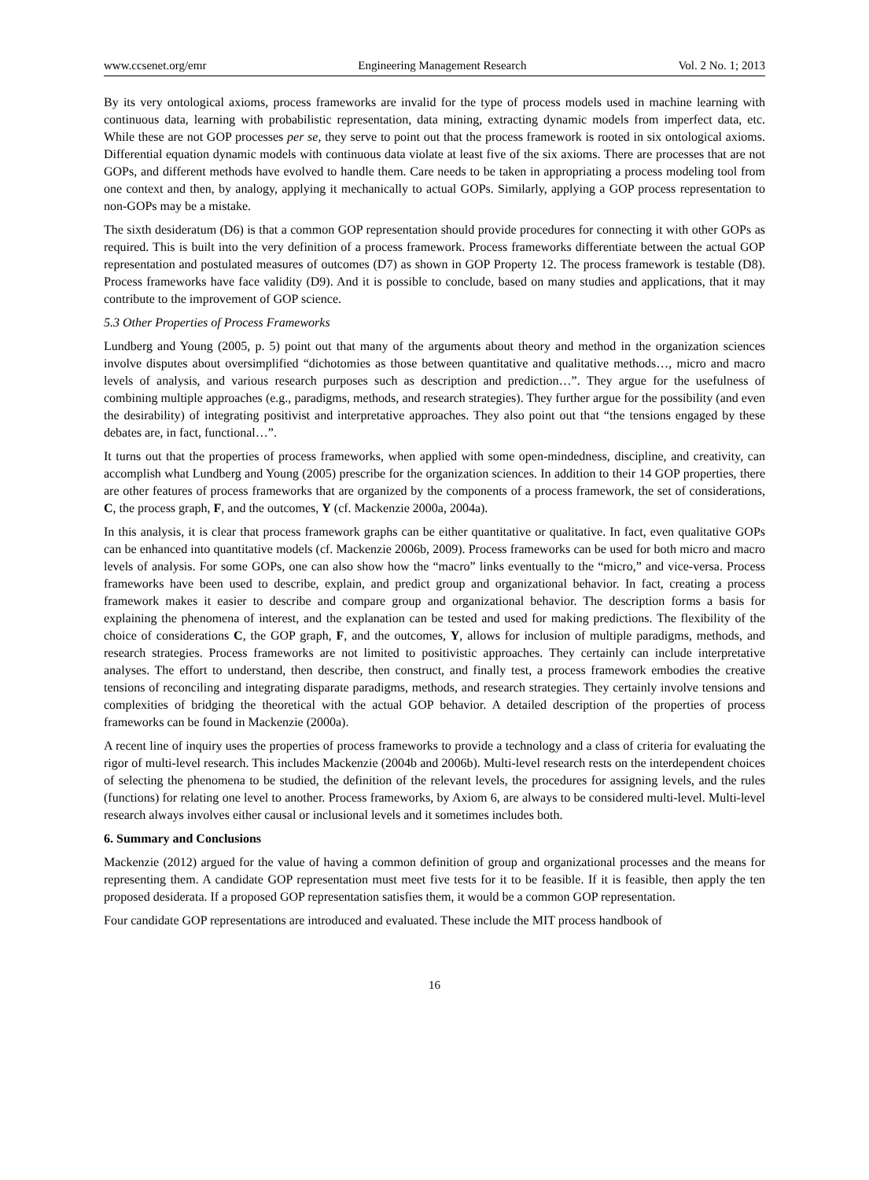www.ccsenet.org/emr Engineering Management Research Vol. 2 No. 1; 2013
By its very ontological axioms, process frameworks are invalid for the type of process models used in machine learning with continuous data, learning with probabilistic representation, data mining, extracting dynamic models from imperfect data, etc. While these are not GOP processes per se, they serve to point out that the process framework is rooted in six ontological axioms. Differential equation dynamic models with continuous data violate at least five of the six axioms. There are processes that are not GOPs, and different methods have evolved to handle them. Care needs to be taken in appropriating a process modeling tool from one context and then, by analogy, applying it mechanically to actual GOPs. Similarly, applying a GOP process representation to non-GOPs may be a mistake.
The sixth desideratum (D6) is that a common GOP representation should provide procedures for connecting it with other GOPs as required. This is built into the very definition of a process framework. Process frameworks differentiate between the actual GOP representation and postulated measures of outcomes (D7) as shown in GOP Property 12. The process framework is testable (D8). Process frameworks have face validity (D9). And it is possible to conclude, based on many studies and applications, that it may contribute to the improvement of GOP science.
5.3 Other Properties of Process Frameworks
Lundberg and Young (2005, p. 5) point out that many of the arguments about theory and method in the organization sciences involve disputes about oversimplified “dichotomies as those between quantitative and qualitative methods…, micro and macro levels of analysis, and various research purposes such as description and prediction…”. They argue for the usefulness of combining multiple approaches (e.g., paradigms, methods, and research strategies). They further argue for the possibility (and even the desirability) of integrating positivist and interpretative approaches. They also point out that “the tensions engaged by these debates are, in fact, functional…”.
It turns out that the properties of process frameworks, when applied with some open-mindedness, discipline, and creativity, can accomplish what Lundberg and Young (2005) prescribe for the organization sciences. In addition to their 14 GOP properties, there are other features of process frameworks that are organized by the components of a process framework, the set of considerations, C, the process graph, F, and the outcomes, Y (cf. Mackenzie 2000a, 2004a).
In this analysis, it is clear that process framework graphs can be either quantitative or qualitative. In fact, even qualitative GOPs can be enhanced into quantitative models (cf. Mackenzie 2006b, 2009). Process frameworks can be used for both micro and macro levels of analysis. For some GOPs, one can also show how the “macro” links eventually to the “micro,” and vice-versa. Process frameworks have been used to describe, explain, and predict group and organizational behavior. In fact, creating a process framework makes it easier to describe and compare group and organizational behavior. The description forms a basis for explaining the phenomena of interest, and the explanation can be tested and used for making predictions. The flexibility of the choice of considerations C, the GOP graph, F, and the outcomes, Y, allows for inclusion of multiple paradigms, methods, and research strategies. Process frameworks are not limited to positivistic approaches. They certainly can include interpretative analyses. The effort to understand, then describe, then construct, and finally test, a process framework embodies the creative tensions of reconciling and integrating disparate paradigms, methods, and research strategies. They certainly involve tensions and complexities of bridging the theoretical with the actual GOP behavior. A detailed description of the properties of process frameworks can be found in Mackenzie (2000a).
A recent line of inquiry uses the properties of process frameworks to provide a technology and a class of criteria for evaluating the rigor of multi-level research. This includes Mackenzie (2004b and 2006b). Multi-level research rests on the interdependent choices of selecting the phenomena to be studied, the definition of the relevant levels, the procedures for assigning levels, and the rules (functions) for relating one level to another. Process frameworks, by Axiom 6, are always to be considered multi-level. Multi-level research always involves either causal or inclusional levels and it sometimes includes both.
6. Summary and Conclusions
Mackenzie (2012) argued for the value of having a common definition of group and organizational processes and the means for representing them. A candidate GOP representation must meet five tests for it to be feasible. If it is feasible, then apply the ten proposed desiderata. If a proposed GOP representation satisfies them, it would be a common GOP representation.
Four candidate GOP representations are introduced and evaluated. These include the MIT process handbook of
16